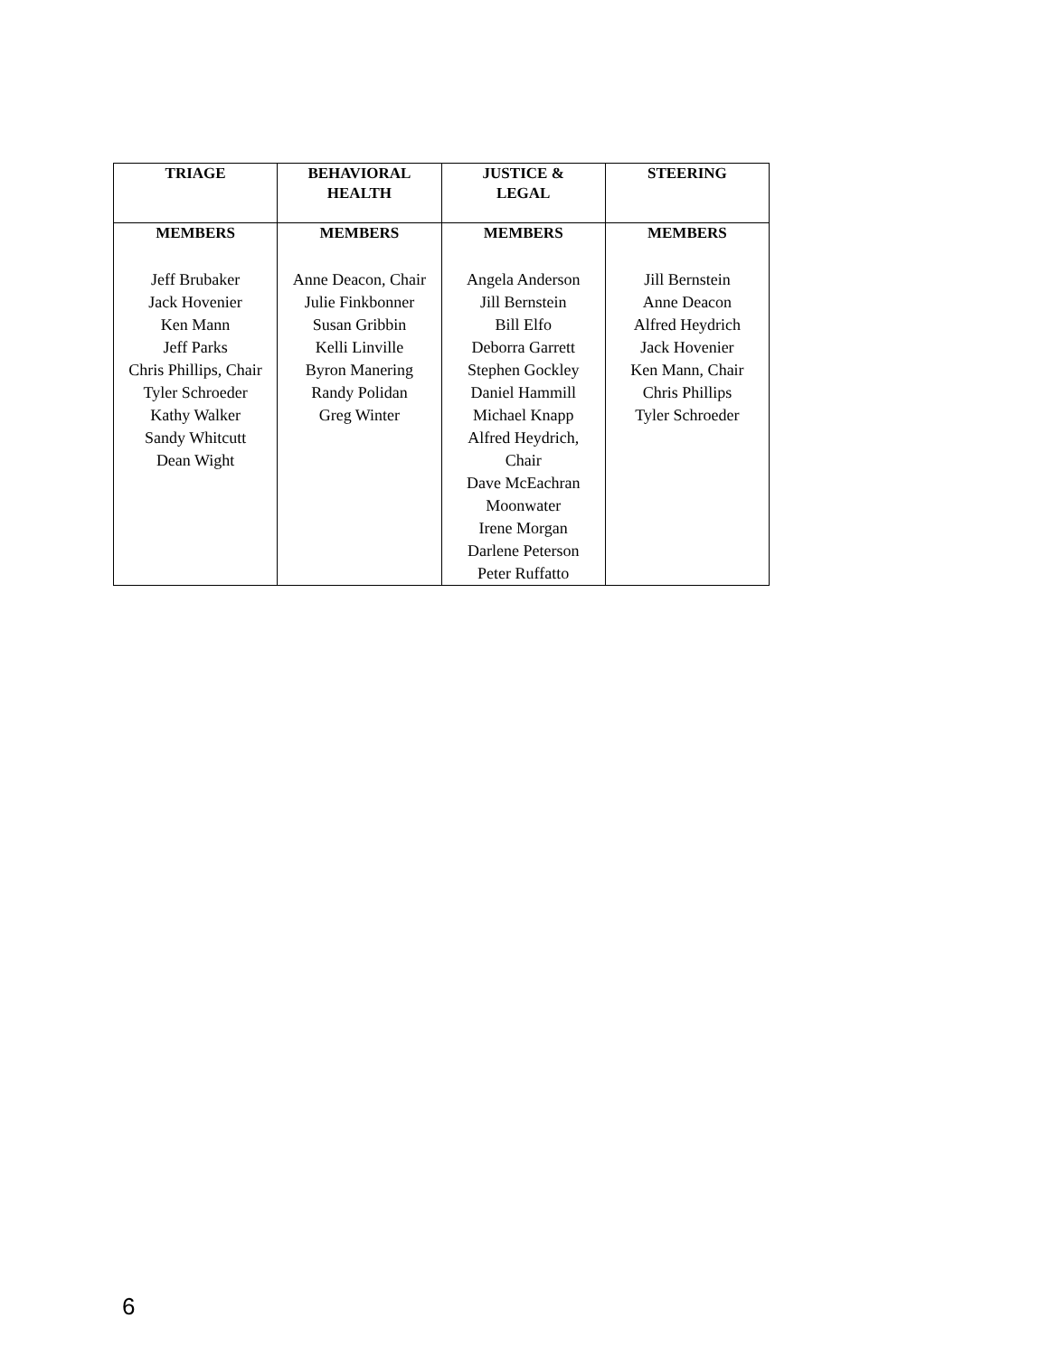| TRIAGE | BEHAVIORAL HEALTH | JUSTICE & LEGAL | STEERING |
| --- | --- | --- | --- |
| MEMBERS | MEMBERS | MEMBERS | MEMBERS |
| Jeff Brubaker Jack Hovenier Ken Mann Jeff Parks Chris Phillips, Chair Tyler Schroeder Kathy Walker Sandy Whitcutt Dean Wight | Anne Deacon, Chair Julie Finkbonner Susan Gribbin Kelli Linville Byron Manering Randy Polidan Greg Winter | Angela Anderson Jill Bernstein Bill Elfo Deborra Garrett Stephen Gockley Daniel Hammill Michael Knapp Alfred Heydrich, Chair Dave McEachran Moonwater Irene Morgan Darlene Peterson Peter Ruffatto | Jill Bernstein Anne Deacon Alfred Heydrich Jack Hovenier Ken Mann, Chair Chris Phillips Tyler Schroeder |
6